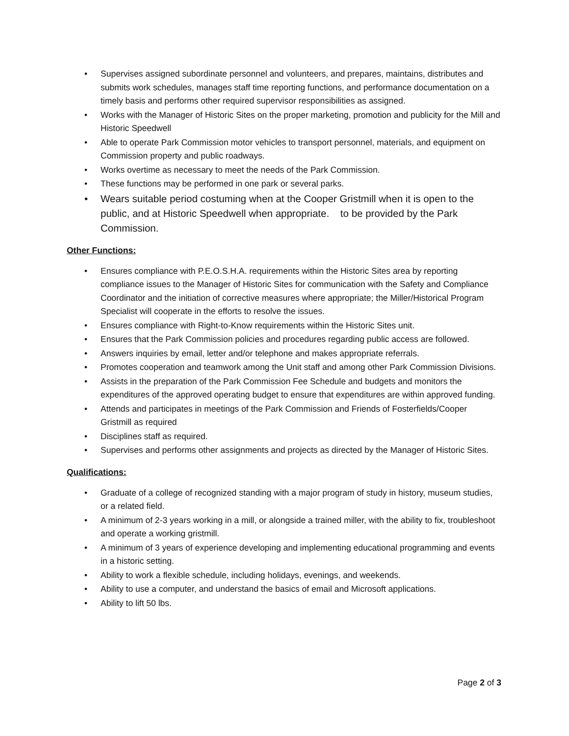• Supervises assigned subordinate personnel and volunteers, and prepares, maintains, distributes and submits work schedules, manages staff time reporting functions, and performance documentation on a timely basis and performs other required supervisor responsibilities as assigned.
• Works with the Manager of Historic Sites on the proper marketing, promotion and publicity for the Mill and Historic Speedwell
• Able to operate Park Commission motor vehicles to transport personnel, materials, and equipment on Commission property and public roadways.
• Works overtime as necessary to meet the needs of the Park Commission.
• These functions may be performed in one park or several parks.
• Wears suitable period costuming when at the Cooper Gristmill when it is open to the public, and at Historic Speedwell when appropriate. to be provided by the Park Commission.
Other Functions:
• Ensures compliance with P.E.O.S.H.A. requirements within the Historic Sites area by reporting compliance issues to the Manager of Historic Sites for communication with the Safety and Compliance Coordinator and the initiation of corrective measures where appropriate; the Miller/Historical Program Specialist will cooperate in the efforts to resolve the issues.
• Ensures compliance with Right-to-Know requirements within the Historic Sites unit.
• Ensures that the Park Commission policies and procedures regarding public access are followed.
• Answers inquiries by email, letter and/or telephone and makes appropriate referrals.
• Promotes cooperation and teamwork among the Unit staff and among other Park Commission Divisions.
• Assists in the preparation of the Park Commission Fee Schedule and budgets and monitors the expenditures of the approved operating budget to ensure that expenditures are within approved funding.
• Attends and participates in meetings of the Park Commission and Friends of Fosterfields/Cooper Gristmill as required
• Disciplines staff as required.
• Supervises and performs other assignments and projects as directed by the Manager of Historic Sites.
Qualifications:
• Graduate of a college of recognized standing with a major program of study in history, museum studies, or a related field.
• A minimum of 2-3 years working in a mill, or alongside a trained miller, with the ability to fix, troubleshoot and operate a working gristmill.
• A minimum of 3 years of experience developing and implementing educational programming and events in a historic setting.
• Ability to work a flexible schedule, including holidays, evenings, and weekends.
• Ability to use a computer, and understand the basics of email and Microsoft applications.
• Ability to lift 50 lbs.
Page 2 of 3